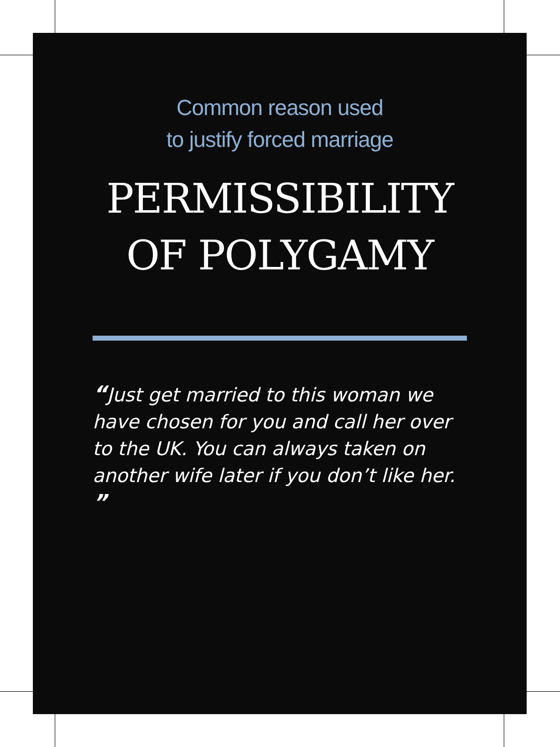Common reason used
to justify forced marriage
PERMISSIBILITY
OF POLYGAMY
“Just get married to this woman we have chosen for you and call her over to the UK. You can always taken on another wife later if you don’t like her. ”